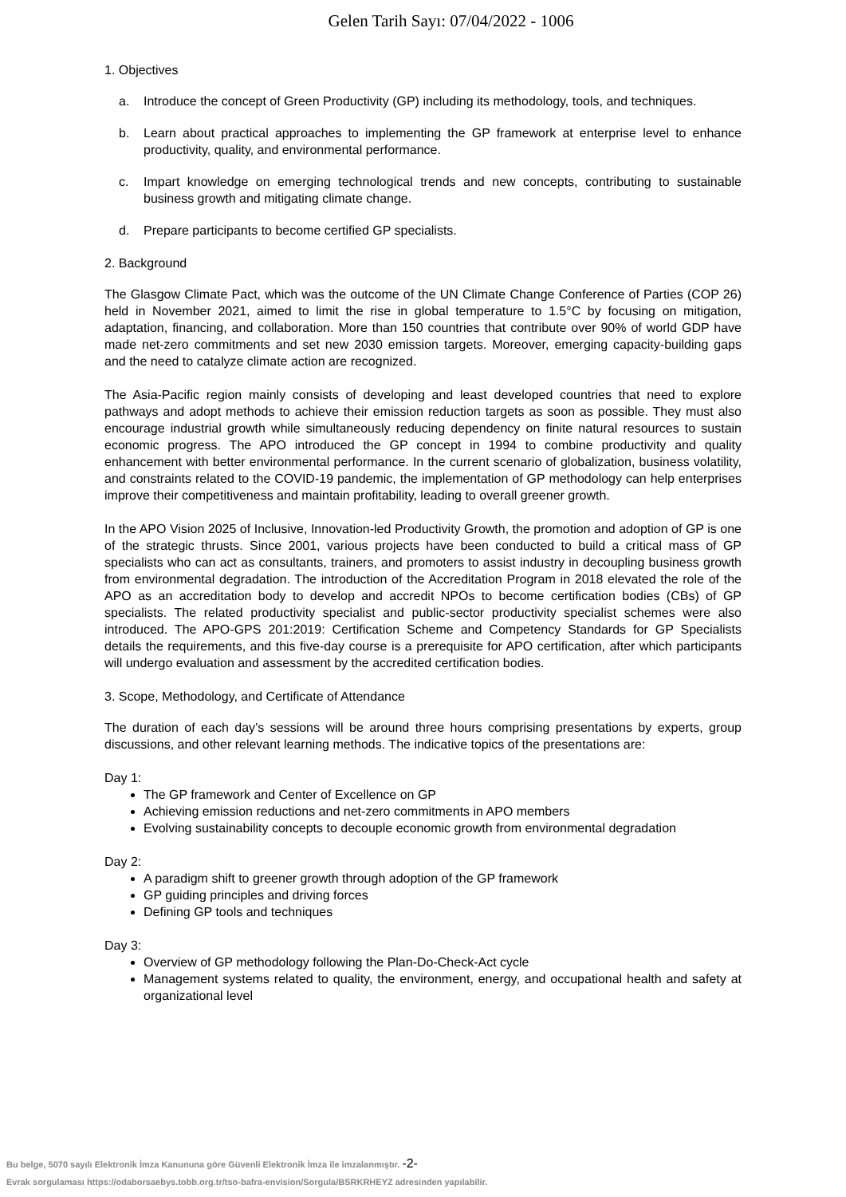Gelen Tarih Sayı: 07/04/2022 - 1006
1. Objectives
a. Introduce the concept of Green Productivity (GP) including its methodology, tools, and techniques.
b. Learn about practical approaches to implementing the GP framework at enterprise level to enhance productivity, quality, and environmental performance.
c. Impart knowledge on emerging technological trends and new concepts, contributing to sustainable business growth and mitigating climate change.
d. Prepare participants to become certified GP specialists.
2. Background
The Glasgow Climate Pact, which was the outcome of the UN Climate Change Conference of Parties (COP 26) held in November 2021, aimed to limit the rise in global temperature to 1.5°C by focusing on mitigation, adaptation, financing, and collaboration. More than 150 countries that contribute over 90% of world GDP have made net-zero commitments and set new 2030 emission targets. Moreover, emerging capacity-building gaps and the need to catalyze climate action are recognized.
The Asia-Pacific region mainly consists of developing and least developed countries that need to explore pathways and adopt methods to achieve their emission reduction targets as soon as possible. They must also encourage industrial growth while simultaneously reducing dependency on finite natural resources to sustain economic progress. The APO introduced the GP concept in 1994 to combine productivity and quality enhancement with better environmental performance. In the current scenario of globalization, business volatility, and constraints related to the COVID-19 pandemic, the implementation of GP methodology can help enterprises improve their competitiveness and maintain profitability, leading to overall greener growth.
In the APO Vision 2025 of Inclusive, Innovation-led Productivity Growth, the promotion and adoption of GP is one of the strategic thrusts. Since 2001, various projects have been conducted to build a critical mass of GP specialists who can act as consultants, trainers, and promoters to assist industry in decoupling business growth from environmental degradation. The introduction of the Accreditation Program in 2018 elevated the role of the APO as an accreditation body to develop and accredit NPOs to become certification bodies (CBs) of GP specialists. The related productivity specialist and public-sector productivity specialist schemes were also introduced. The APO-GPS 201:2019: Certification Scheme and Competency Standards for GP Specialists details the requirements, and this five-day course is a prerequisite for APO certification, after which participants will undergo evaluation and assessment by the accredited certification bodies.
3. Scope, Methodology, and Certificate of Attendance
The duration of each day’s sessions will be around three hours comprising presentations by experts, group discussions, and other relevant learning methods. The indicative topics of the presentations are:
Day 1:
The GP framework and Center of Excellence on GP
Achieving emission reductions and net-zero commitments in APO members
Evolving sustainability concepts to decouple economic growth from environmental degradation
Day 2:
A paradigm shift to greener growth through adoption of the GP framework
GP guiding principles and driving forces
Defining GP tools and techniques
Day 3:
Overview of GP methodology following the Plan-Do-Check-Act cycle
Management systems related to quality, the environment, energy, and occupational health and safety at organizational level
Bu belge, 5070 sayılı Elektronik İmza Kanununa göre Güvenli Elektronik İmza ile imzalanmıştır. -2-
Evrak sorgulaması https://odaborsaebys.tobb.org.tr/tso-bafra-envision/Sorgula/BSRKRHEYZ adresinden yapılabilir.